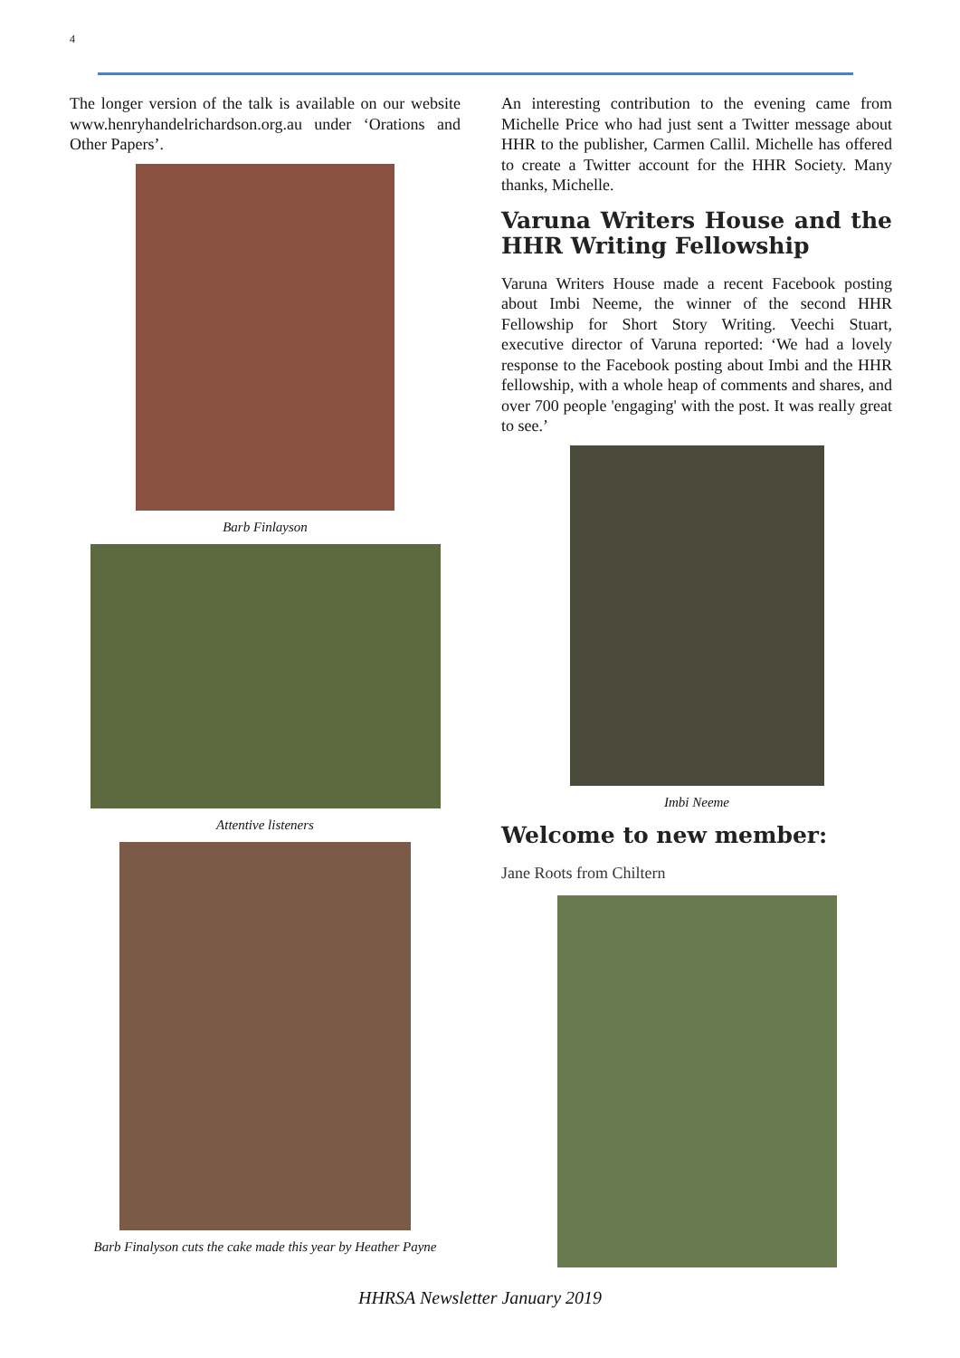4
The longer version of the talk is available on our website www.henryhandelrichardson.org.au under ‘Orations and Other Papers’.
Barb Finlayson
Attentive listeners
Barb Finalyson cuts the cake made this year by Heather Payne
An interesting contribution to the evening came from Michelle Price who had just sent a Twitter message about HHR to the publisher, Carmen Callil. Michelle has offered to create a Twitter account for the HHR Society. Many thanks, Michelle.
Varuna Writers House and the HHR Writing Fellowship
Varuna Writers House made a recent Facebook posting about Imbi Neeme, the winner of the second HHR Fellowship for Short Story Writing. Veechi Stuart, executive director of Varuna reported: ‘We had a lovely response to the Facebook posting about Imbi and the HHR fellowship, with a whole heap of comments and shares, and over 700 people 'engaging' with the post. It was really great to see.’
Imbi Neeme
Welcome to new member:
Jane Roots from Chiltern
HHRSA Newsletter January 2019